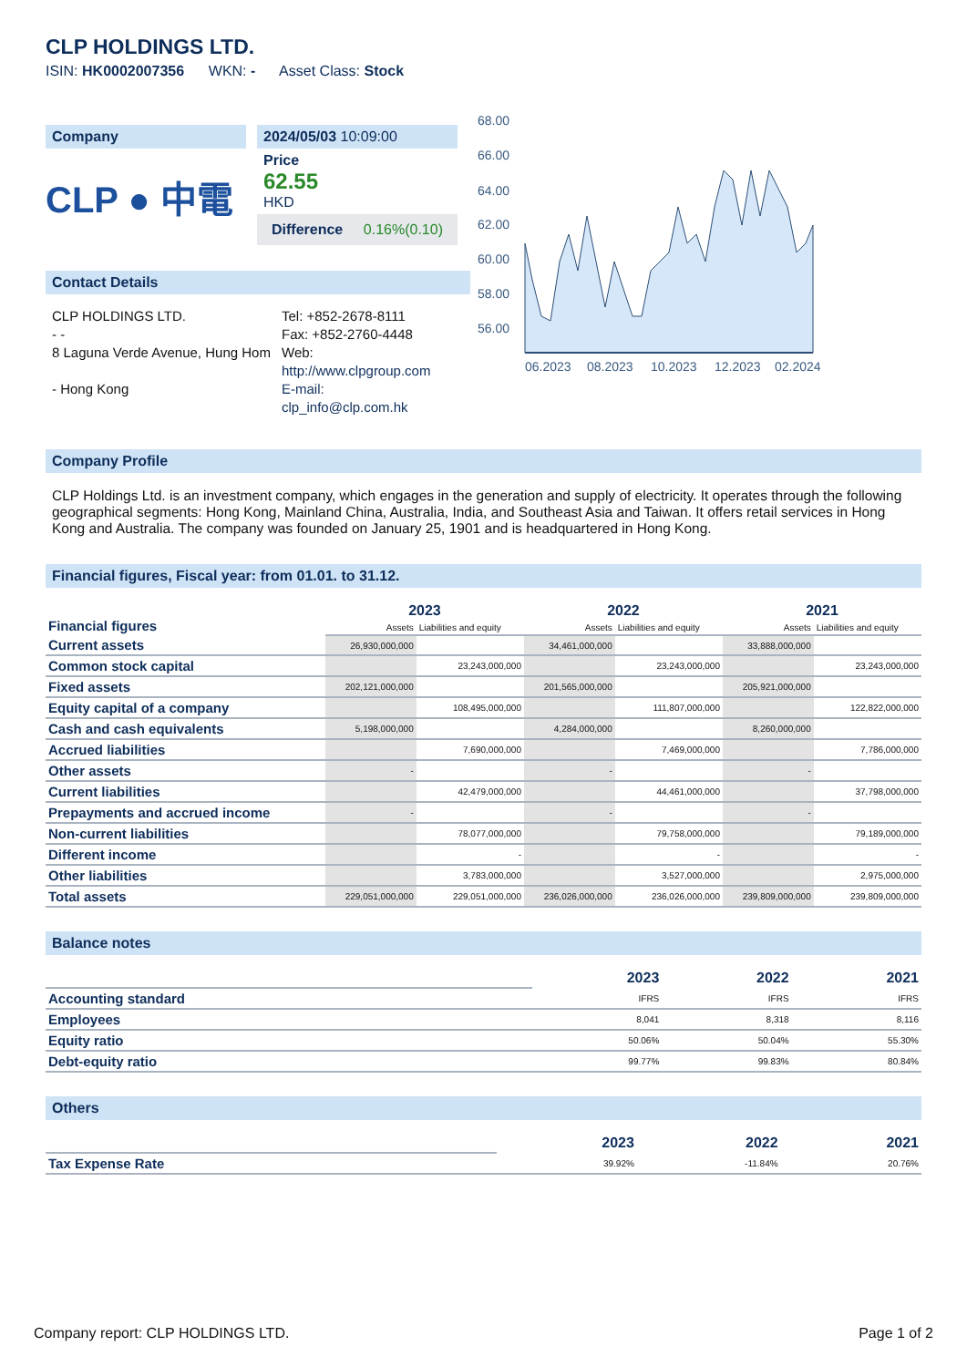CLP HOLDINGS LTD.
ISIN: HK0002007356 WKN: - Asset Class: Stock
Company
CLP ● 中電
2024/05/03 10:09:00
Price
62.55
HKD
Difference 0.16%(0.10)
Contact Details
CLP HOLDINGS LTD.
- -
8 Laguna Verde Avenue, Hung Hom
- Hong Kong
Tel: +852-2678-8111
Fax: +852-2760-4448
Web:
http://www.clpgroup.com
E-mail:
clp_info@clp.com.hk
68.00
66.00
64.00
62.00
60.00
58.00
56.00
06.2023
08.2023
10.2023
12.2023
02.2024
04.2024
Company Profile
CLP Holdings Ltd. is an investment company, which engages in the generation and supply of electricity. It operates through the following geographical segments: Hong Kong, Mainland China, Australia, India, and Southeast Asia and Taiwan. It offers retail services in Hong Kong and Australia. The company was founded on January 25, 1901 and is headquartered in Hong Kong.
Financial figures, Fiscal year: from 01.01. to 31.12.
| Financial figures | 2023 | | 2022 | | 2021 | |
| | Assets | Liabilities and equity | Assets | Liabilities and equity | Assets | Liabilities and equity |
| Current assets | 26,930,000,000 | | 34,461,000,000 | | 33,888,000,000 | |
| Common stock capital | | 23,243,000,000 | | 23,243,000,000 | | 23,243,000,000 |
| Fixed assets | 202,121,000,000 | | 201,565,000,000 | | 205,921,000,000 | |
| Equity capital of a company | | 108,495,000,000 | | 111,807,000,000 | | 122,822,000,000 |
| Cash and cash equivalents | 5,198,000,000 | | 4,284,000,000 | | 8,260,000,000 | |
| Accrued liabilities | | 7,690,000,000 | | 7,469,000,000 | | 7,786,000,000 |
| Other assets | - | | - | | - | |
| Current liabilities | | 42,479,000,000 | | 44,461,000,000 | | 37,798,000,000 |
| Prepayments and accrued income | - | | - | | - | |
| Non-current liabilities | | 78,077,000,000 | | 79,758,000,000 | | 79,189,000,000 |
| Different income | | - | | - | | - |
| Other liabilities | | 3,783,000,000 | | 3,527,000,000 | | 2,975,000,000 |
| Total assets | 229,051,000,000 | 229,051,000,000 | 236,026,000,000 | 236,026,000,000 | 239,809,000,000 | 239,809,000,000 |
Balance notes
| | 2023 | 2022 | 2021 |
| Accounting standard | IFRS | IFRS | IFRS |
| Employees | 8,041 | 8,318 | 8,116 |
| Equity ratio | 50.06% | 50.04% | 55.30% |
| Debt-equity ratio | 99.77% | 99.83% | 80.84% |
Others
| | 2023 | 2022 | 2021 |
| Tax Expense Rate | 39.92% | -11.84% | 20.76% |
Company report: CLP HOLDINGS LTD. Page 1 of 2